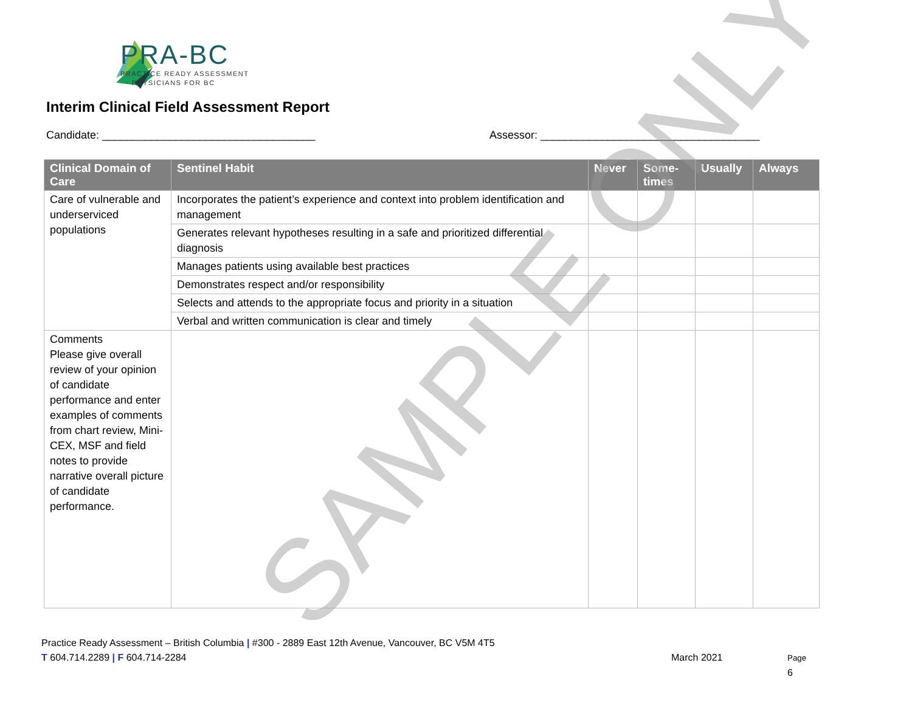PRA-BC
PRACTICE READY ASSESSMENT
- PHYSICIANS FOR BC
Interim Clinical Field Assessment Report
Candidate: ___________________________________
Assessor: ____________________________________
| Clinical Domain of Care | Sentinel Habit | Never | Some-times | Usually | Always |
| --- | --- | --- | --- | --- | --- |
| Care of vulnerable and underserviced populations | Incorporates the patient’s experience and context into problem identification and management | | | | |
| | Generates relevant hypotheses resulting in a safe and prioritized differential diagnosis | | | | |
| | Manages patients using available best practices | | | | |
| | Demonstrates respect and/or responsibility | | | | |
| | Selects and attends to the appropriate focus and priority in a situation | | | | |
| | Verbal and written communication is clear and timely | | | | |
| Comments Please give overall review of your opinion of candidate performance and enter examples of comments from chart review, Mini-CEX, MSF and field notes to provide narrative overall picture of candidate performance. | | | | | |
SAMPLE ONLY
Practice Ready Assessment – British Columbia | #300 - 2889 East 12th Avenue, Vancouver, BC V5M 4T5
T 604.714.2289 | F 604.714-2284 March 2021 Page 6